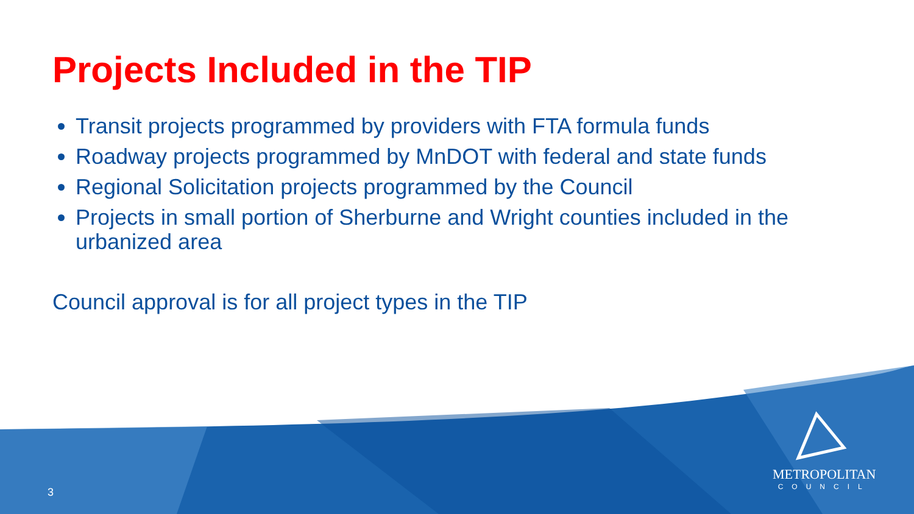Projects Included in the TIP
Transit projects programmed by providers with FTA formula funds
Roadway projects programmed by MnDOT with federal and state funds
Regional Solicitation projects programmed by the Council
Projects in small portion of Sherburne and Wright counties included in the urbanized area
Council approval is for all project types in the TIP
3
METROPOLITAN
COUNCIL